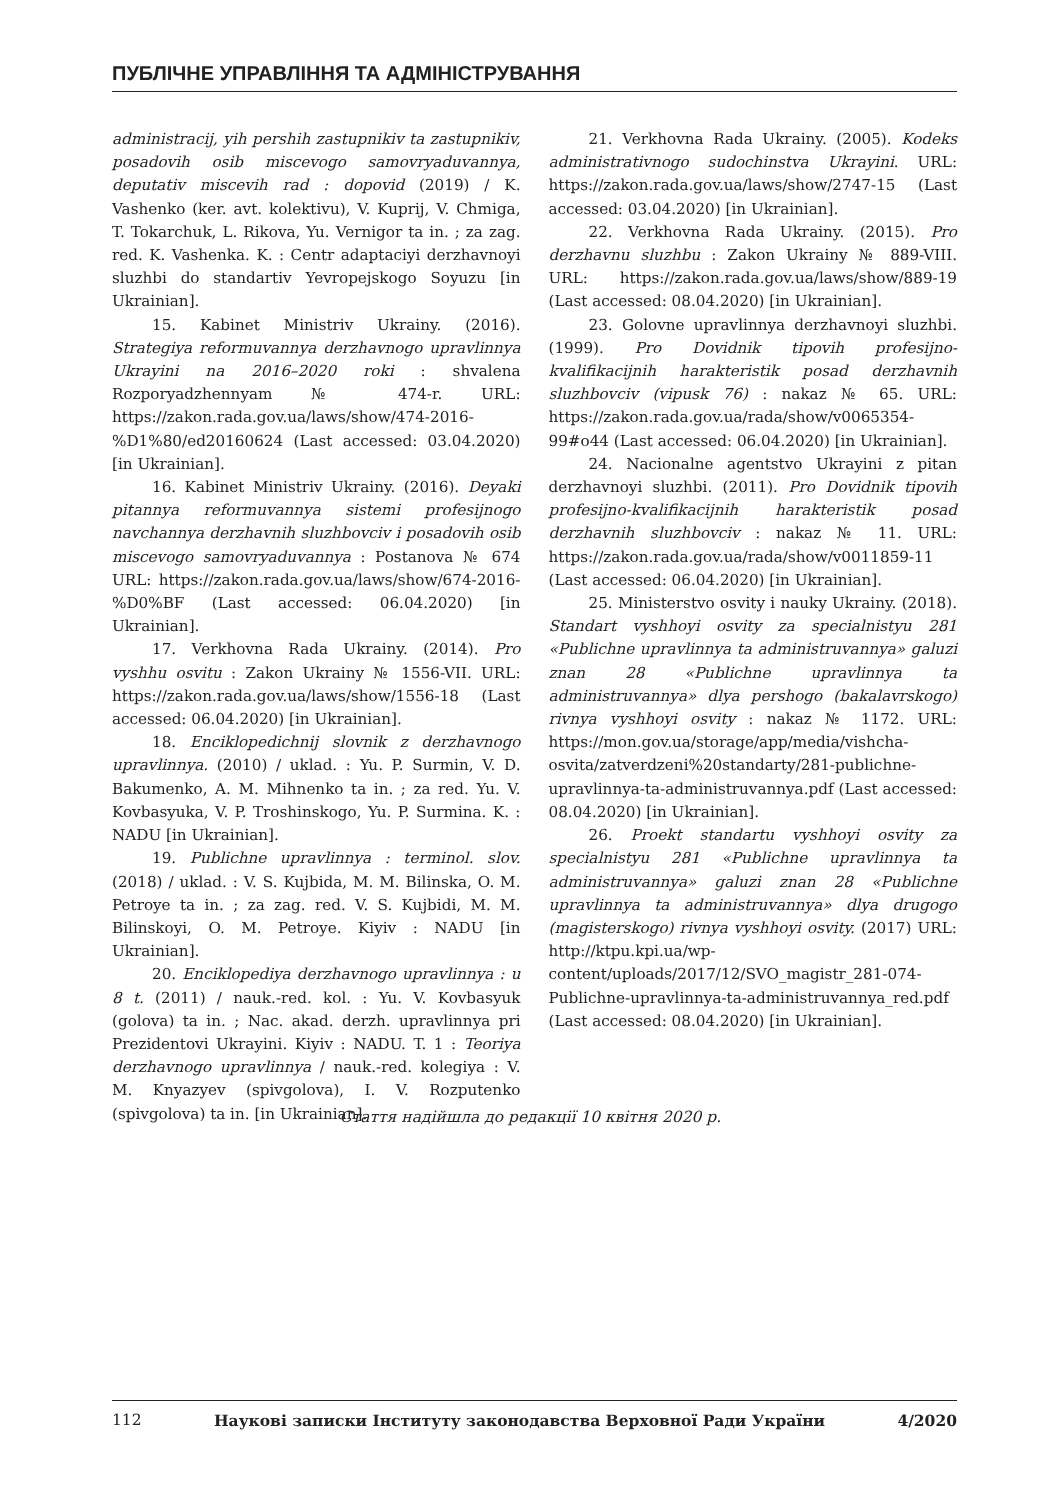ПУБЛІЧНЕ УПРАВЛІННЯ ТА АДМІНІСТРУВАННЯ
administracij, yih pershih zastupnikiv ta zastupnikiv, posadovih osib miscevogo samovryaduvannya, deputativ miscevih rad : dopovid (2019) / K. Vashenko (ker. avt. kolektivu), V. Kuprij, V. Chmiga, T. Tokarchuk, L. Rikova, Yu. Vernigor ta in. ; za zag. red. K. Vashenka. K. : Centr adaptaciyi derzhavnoyi sluzhbi do standartiv Yevropejskogo Soyuzu [in Ukrainian].
15. Kabinet Ministriv Ukrainy. (2016). Strategiya reformuvannya derzhavnogo upravlinnya Ukrayini na 2016–2020 roki : shvalena Rozporyadzhennyam № 474-r. URL: https://zakon.rada.gov.ua/laws/show/474-2016-%D1%80/ed20160624 (Last accessed: 03.04.2020) [in Ukrainian].
16. Kabinet Ministriv Ukrainy. (2016). Deyaki pitannya reformuvannya sistemi profesijnogo navchannya derzhavnih sluzhbovciv i posadovih osib miscevogo samovryaduvannya : Postanova № 674 URL: https://zakon.rada.gov.ua/laws/show/674-2016-%D0%BF (Last accessed: 06.04.2020) [in Ukrainian].
17. Verkhovna Rada Ukrainy. (2014). Pro vyshhu osvitu : Zakon Ukrainy № 1556-VII. URL: https://zakon.rada.gov.ua/laws/show/1556-18 (Last accessed: 06.04.2020) [in Ukrainian].
18. Enciklopedichnij slovnik z derzhavnogo upravlinnya. (2010) / uklad. : Yu. P. Surmin, V. D. Bakumenko, A. M. Mihnenko ta in. ; za red. Yu. V. Kovbasyuka, V. P. Troshinskogo, Yu. P. Surmina. K. : NADU [in Ukrainian].
19. Publichne upravlinnya : terminol. slov. (2018) / uklad. : V. S. Kujbida, M. M. Bilinska, O. M. Petroye ta in. ; za zag. red. V. S. Kujbidi, M. M. Bilinskoyi, O. M. Petroye. Kiyiv : NADU [in Ukrainian].
20. Enciklopediya derzhavnogo upravlinnya : u 8 t. (2011) / nauk.-red. kol. : Yu. V. Kovbasyuk (golova) ta in. ; Nac. akad. derzh. upravlinnya pri Prezidentovi Ukrayini. Kiyiv : NADU. T. 1 : Teoriya derzhavnogo upravlinnya / nauk.-red. kolegiya : V. M. Knyazyev (spivgolova), I. V. Rozputenko (spivgolova) ta in. [in Ukrainian].
21. Verkhovna Rada Ukrainy. (2005). Kodeks administrativnogo sudochinstva Ukrayini. URL: https://zakon.rada.gov.ua/laws/show/2747-15 (Last accessed: 03.04.2020) [in Ukrainian].
22. Verkhovna Rada Ukrainy. (2015). Pro derzhavnu sluzhbu : Zakon Ukrainy № 889-VIII. URL: https://zakon.rada.gov.ua/laws/show/889-19 (Last accessed: 08.04.2020) [in Ukrainian].
23. Golovne upravlinnya derzhavnoyi sluzhbi. (1999). Pro Dovidnik tipovih profesijno-kvalifikacijnih harakteristik posad derzhavnih sluzhbovciv (vipusk 76) : nakaz № 65. URL: https://zakon.rada.gov.ua/rada/show/v0065354-99#o44 (Last accessed: 06.04.2020) [in Ukrainian].
24. Nacionalne agentstvo Ukrayini z pitan derzhavnoyi sluzhbi. (2011). Pro Dovidnik tipovih profesijno-kvalifikacijnih harakteristik posad derzhavnih sluzhbovciv : nakaz № 11. URL: https://zakon.rada.gov.ua/rada/show/v0011859-11 (Last accessed: 06.04.2020) [in Ukrainian].
25. Ministerstvo osvity i nauky Ukrainy. (2018). Standart vyshhoyi osvity za specialnistyu 281 «Publichne upravlinnya ta administruvannya» galuzi znan 28 «Publichne upravlinnya ta administruvannya» dlya pershogo (bakalavrskogo) rivnya vyshhoyi osvity : nakaz № 1172. URL: https://mon.gov.ua/storage/app/media/vishcha-osvita/zatverdzeni%20standarty/281-publichne-upravlinnya-ta-administruvannya.pdf (Last accessed: 08.04.2020) [in Ukrainian].
26. Proekt standartu vyshhoyi osvity za specialnistyu 281 «Publichne upravlinnya ta administruvannya» galuzi znan 28 «Publichne upravlinnya ta administruvannya» dlya drugogo (magisterskogo) rivnya vyshhoyi osvity. (2017) URL: http://ktpu.kpi.ua/wp-content/uploads/2017/12/SVO_magistr_281-074-Publichne-upravlinnya-ta-administruvannya_red.pdf (Last accessed: 08.04.2020) [in Ukrainian].
Стаття надійшла до редакції 10 квітня 2020 р.
112 Наукові записки Інституту законодавства Верховної Ради України 4/2020